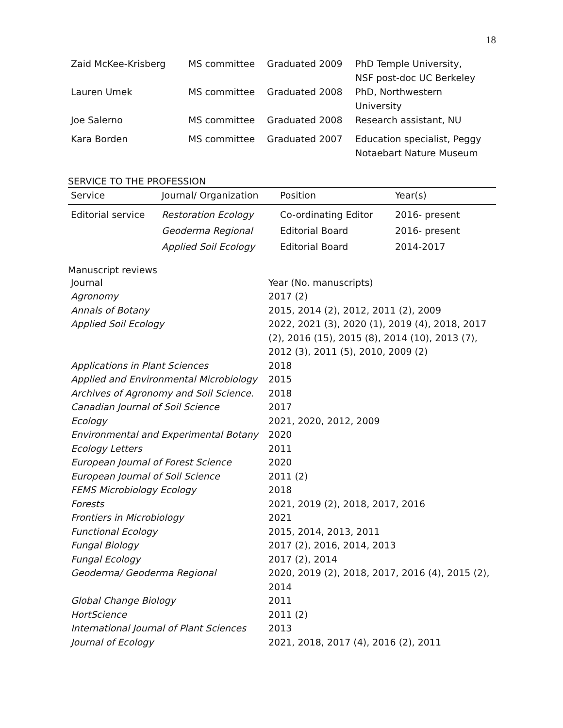18
| Zaid McKee-Krisberg | MS committee | Graduated 2009 | PhD Temple University, NSF post-doc UC Berkeley |
| Lauren Umek | MS committee | Graduated 2008 | PhD, Northwestern University |
| Joe Salerno | MS committee | Graduated 2008 | Research assistant, NU |
| Kara Borden | MS committee | Graduated 2007 | Education specialist, Peggy Notaebart Nature Museum |
SERVICE TO THE PROFESSION
| Service | Journal/ Organization | Position | Year(s) |
| --- | --- | --- | --- |
| Editorial service | Restoration Ecology | Co-ordinating Editor | 2016- present |
| | Geoderma Regional | Editorial Board | 2016- present |
| | Applied Soil Ecology | Editorial Board | 2014-2017 |
Manuscript reviews
| Journal | Year (No. manuscripts) |
| --- | --- |
| Agronomy | 2017 (2) |
| Annals of Botany | 2015, 2014 (2), 2012, 2011 (2), 2009 |
| Applied Soil Ecology | 2022, 2021 (3), 2020 (1), 2019 (4), 2018, 2017 (2), 2016 (15), 2015 (8), 2014 (10), 2013 (7), 2012 (3), 2011 (5), 2010, 2009 (2) |
| Applications in Plant Sciences | 2018 |
| Applied and Environmental Microbiology | 2015 |
| Archives of Agronomy and Soil Science. | 2018 |
| Canadian Journal of Soil Science | 2017 |
| Ecology | 2021, 2020, 2012, 2009 |
| Environmental and Experimental Botany | 2020 |
| Ecology Letters | 2011 |
| European Journal of Forest Science | 2020 |
| European Journal of Soil Science | 2011 (2) |
| FEMS Microbiology Ecology | 2018 |
| Forests | 2021, 2019 (2), 2018, 2017, 2016 |
| Frontiers in Microbiology | 2021 |
| Functional Ecology | 2015, 2014, 2013, 2011 |
| Fungal Biology | 2017 (2), 2016, 2014, 2013 |
| Fungal Ecology | 2017 (2), 2014 |
| Geoderma/ Geoderma Regional | 2020, 2019 (2), 2018, 2017, 2016 (4), 2015 (2), 2014 |
| Global Change Biology | 2011 |
| HortScience | 2011 (2) |
| International Journal of Plant Sciences | 2013 |
| Journal of Ecology | 2021, 2018, 2017 (4), 2016 (2), 2011 |